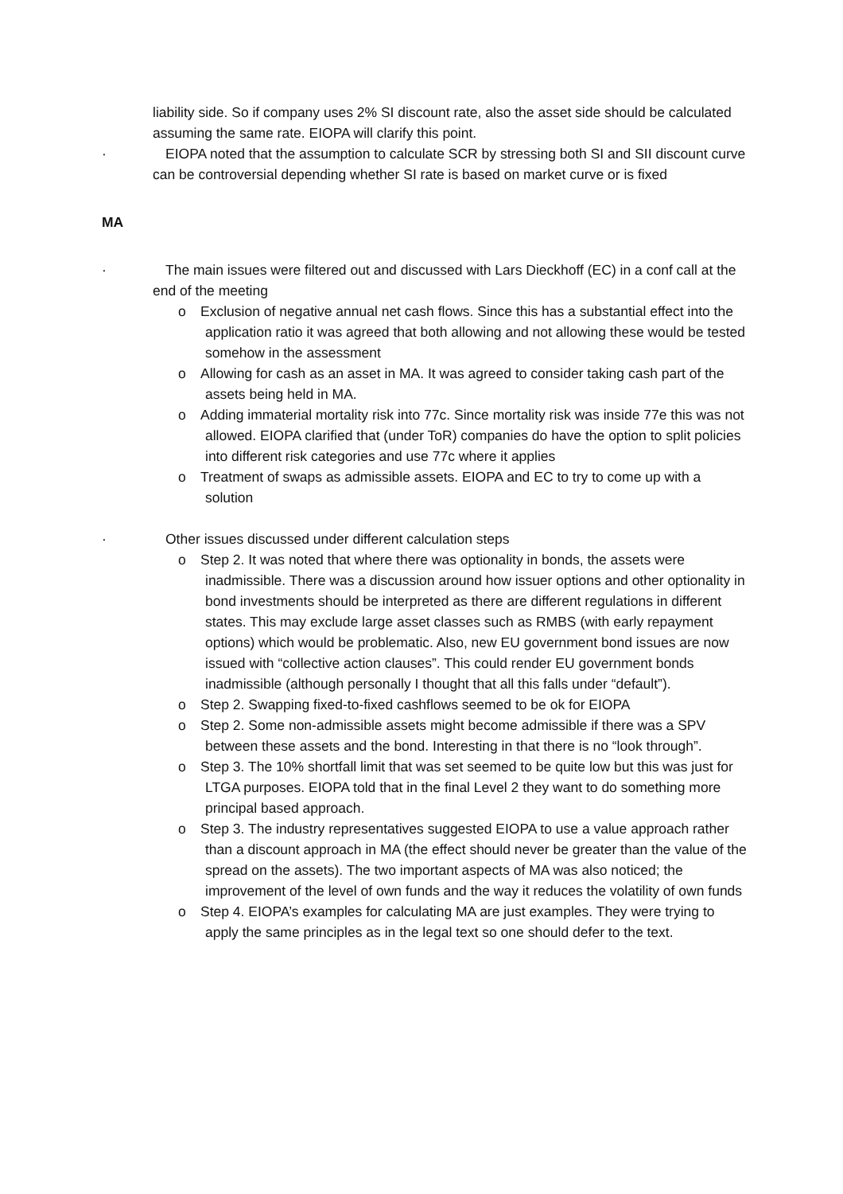liability side. So if company uses 2% SI discount rate, also the asset side should be calculated assuming the same rate. EIOPA will clarify this point.
· EIOPA noted that the assumption to calculate SCR by stressing both SI and SII discount curve can be controversial depending whether SI rate is based on market curve or is fixed
MA
· The main issues were filtered out and discussed with Lars Dieckhoff (EC) in a conf call at the end of the meeting
o Exclusion of negative annual net cash flows. Since this has a substantial effect into the application ratio it was agreed that both allowing and not allowing these would be tested somehow in the assessment
o Allowing for cash as an asset in MA. It was agreed to consider taking cash part of the assets being held in MA.
o Adding immaterial mortality risk into 77c. Since mortality risk was inside 77e this was not allowed. EIOPA clarified that (under ToR) companies do have the option to split policies into different risk categories and use 77c where it applies
o Treatment of swaps as admissible assets. EIOPA and EC to try to come up with a solution
· Other issues discussed under different calculation steps
o Step 2. It was noted that where there was optionality in bonds, the assets were inadmissible. There was a discussion around how issuer options and other optionality in bond investments should be interpreted as there are different regulations in different states. This may exclude large asset classes such as RMBS (with early repayment options) which would be problematic. Also, new EU government bond issues are now issued with “collective action clauses”. This could render EU government bonds inadmissible (although personally I thought that all this falls under “default”).
o Step 2. Swapping fixed-to-fixed cashflows seemed to be ok for EIOPA
o Step 2. Some non-admissible assets might become admissible if there was a SPV between these assets and the bond. Interesting in that there is no “look through”.
o Step 3. The 10% shortfall limit that was set seemed to be quite low but this was just for LTGA purposes. EIOPA told that in the final Level 2 they want to do something more principal based approach.
o Step 3. The industry representatives suggested EIOPA to use a value approach rather than a discount approach in MA (the effect should never be greater than the value of the spread on the assets). The two important aspects of MA was also noticed; the improvement of the level of own funds and the way it reduces the volatility of own funds
o Step 4. EIOPA’s examples for calculating MA are just examples. They were trying to apply the same principles as in the legal text so one should defer to the text.